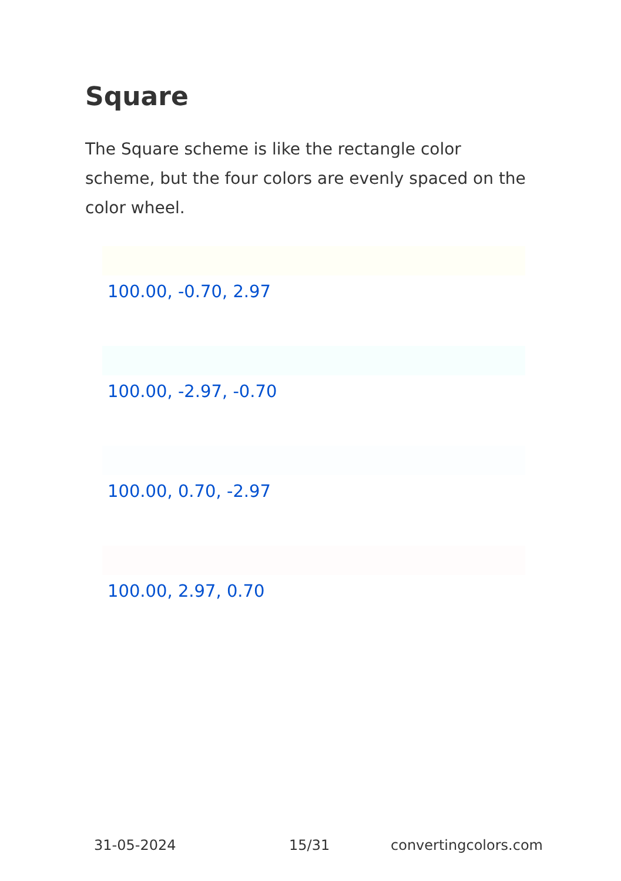Square
The Square scheme is like the rectangle color scheme, but the four colors are evenly spaced on the color wheel.
100.00, -0.70, 2.97
100.00, -2.97, -0.70
100.00, 0.70, -2.97
100.00, 2.97, 0.70
31-05-2024 15/31 convertingcolors.com